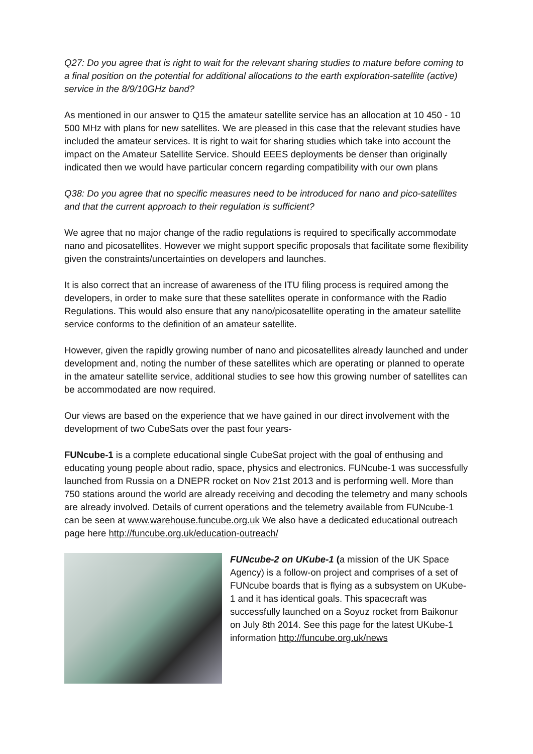Q27: Do you agree that is right to wait for the relevant sharing studies to mature before coming to a final position on the potential for additional allocations to the earth exploration-satellite (active) service in the 8/9/10GHz band?
As mentioned in our answer to Q15 the amateur satellite service has an allocation at 10 450 - 10 500 MHz with plans for new satellites. We are pleased in this case that the relevant studies have included the amateur services. It is right to wait for sharing studies which take into account the impact on the Amateur Satellite Service. Should EEES deployments be denser than originally indicated then we would have particular concern regarding compatibility with our own plans
Q38: Do you agree that no specific measures need to be introduced for nano and pico-satellites and that the current approach to their regulation is sufficient?
We agree that no major change of the radio regulations is required to specifically accommodate nano and picosatellites. However we might support specific proposals that facilitate some flexibility given the constraints/uncertainties on developers and launches.
It is also correct that an increase of awareness of the ITU filing process is required among the developers, in order to make sure that these satellites operate in conformance with the Radio Regulations. This would also ensure that any nano/picosatellite operating in the amateur satellite service conforms to the definition of an amateur satellite.
However, given the rapidly growing number of nano and picosatellites already launched and under development and, noting the number of these satellites which are operating or planned to operate in the amateur satellite service, additional studies to see how this growing number of satellites can be accommodated are now required.
Our views are based on the experience that we have gained in our direct involvement with the development of two CubeSats over the past four years-
FUNcube-1 is a complete educational single CubeSat project with the goal of enthusing and educating young people about radio, space, physics and electronics. FUNcube-1 was successfully launched from Russia on a DNEPR rocket on Nov 21st 2013 and is performing well. More than 750 stations around the world are already receiving and decoding the telemetry and many schools are already involved. Details of current operations and the telemetry available from FUNcube-1 can be seen at www.warehouse.funcube.org.uk We also have a dedicated educational outreach page here http://funcube.org.uk/education-outreach/
FUNcube-2 on UKube-1 (a mission of the UK Space Agency) is a follow-on project and comprises of a set of FUNcube boards that is flying as a subsystem on UKube-1 and it has identical goals. This spacecraft was successfully launched on a Soyuz rocket from Baikonur on July 8th 2014. See this page for the latest UKube-1 information http://funcube.org.uk/news